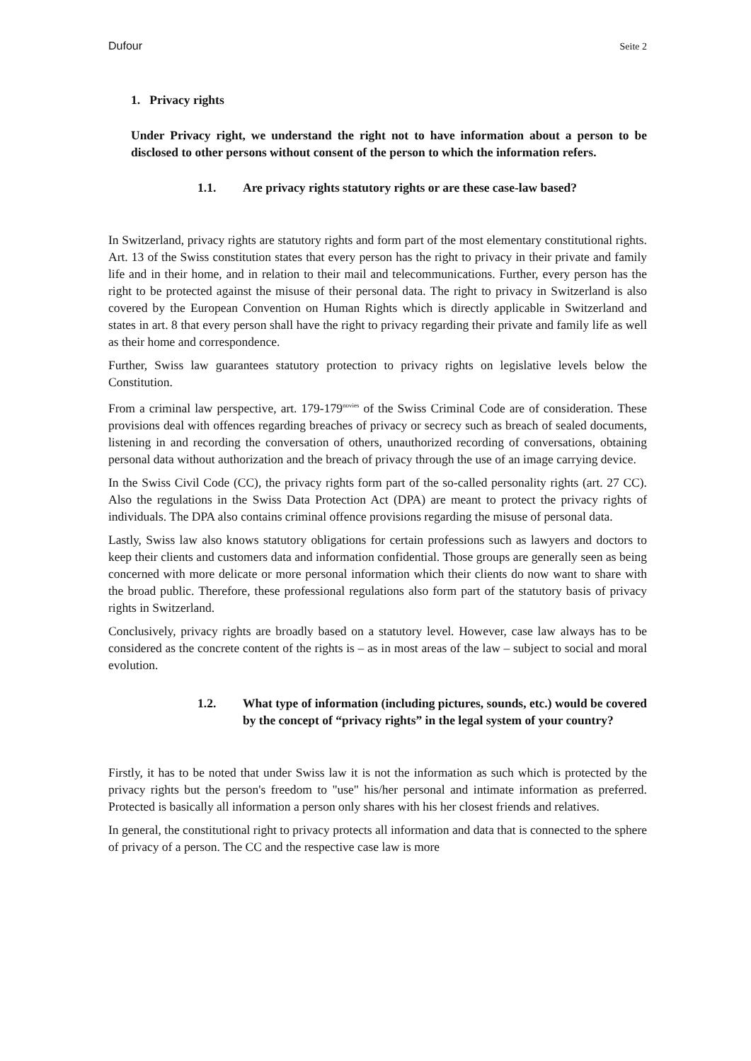Dufour Seite 2
1. Privacy rights
Under Privacy right, we understand the right not to have information about a person to be disclosed to other persons without consent of the person to which the information refers.
1.1. Are privacy rights statutory rights or are these case-law based?
In Switzerland, privacy rights are statutory rights and form part of the most elementary constitutional rights. Art. 13 of the Swiss constitution states that every person has the right to privacy in their private and family life and in their home, and in relation to their mail and telecommunications. Further, every person has the right to be protected against the misuse of their personal data. The right to privacy in Switzerland is also covered by the European Convention on Human Rights which is directly applicable in Switzerland and states in art. 8 that every person shall have the right to privacy regarding their private and family life as well as their home and correspondence.
Further, Swiss law guarantees statutory protection to privacy rights on legislative levels below the Constitution.
From a criminal law perspective, art. 179-179<sup>novies</sup> of the Swiss Criminal Code are of consideration. These provisions deal with offences regarding breaches of privacy or secrecy such as breach of sealed documents, listening in and recording the conversation of others, unauthorized recording of conversations, obtaining personal data without authorization and the breach of privacy through the use of an image carrying device.
In the Swiss Civil Code (CC), the privacy rights form part of the so-called personality rights (art. 27 CC). Also the regulations in the Swiss Data Protection Act (DPA) are meant to protect the privacy rights of individuals. The DPA also contains criminal offence provisions regarding the misuse of personal data.
Lastly, Swiss law also knows statutory obligations for certain professions such as lawyers and doctors to keep their clients and customers data and information confidential. Those groups are generally seen as being concerned with more delicate or more personal information which their clients do now want to share with the broad public. Therefore, these professional regulations also form part of the statutory basis of privacy rights in Switzerland.
Conclusively, privacy rights are broadly based on a statutory level. However, case law always has to be considered as the concrete content of the rights is – as in most areas of the law – subject to social and moral evolution.
1.2. What type of information (including pictures, sounds, etc.) would be covered by the concept of “privacy rights” in the legal system of your country?
Firstly, it has to be noted that under Swiss law it is not the information as such which is protected by the privacy rights but the person's freedom to "use" his/her personal and intimate information as preferred. Protected is basically all information a person only shares with his her closest friends and relatives.
In general, the constitutional right to privacy protects all information and data that is connected to the sphere of privacy of a person. The CC and the respective case law is more